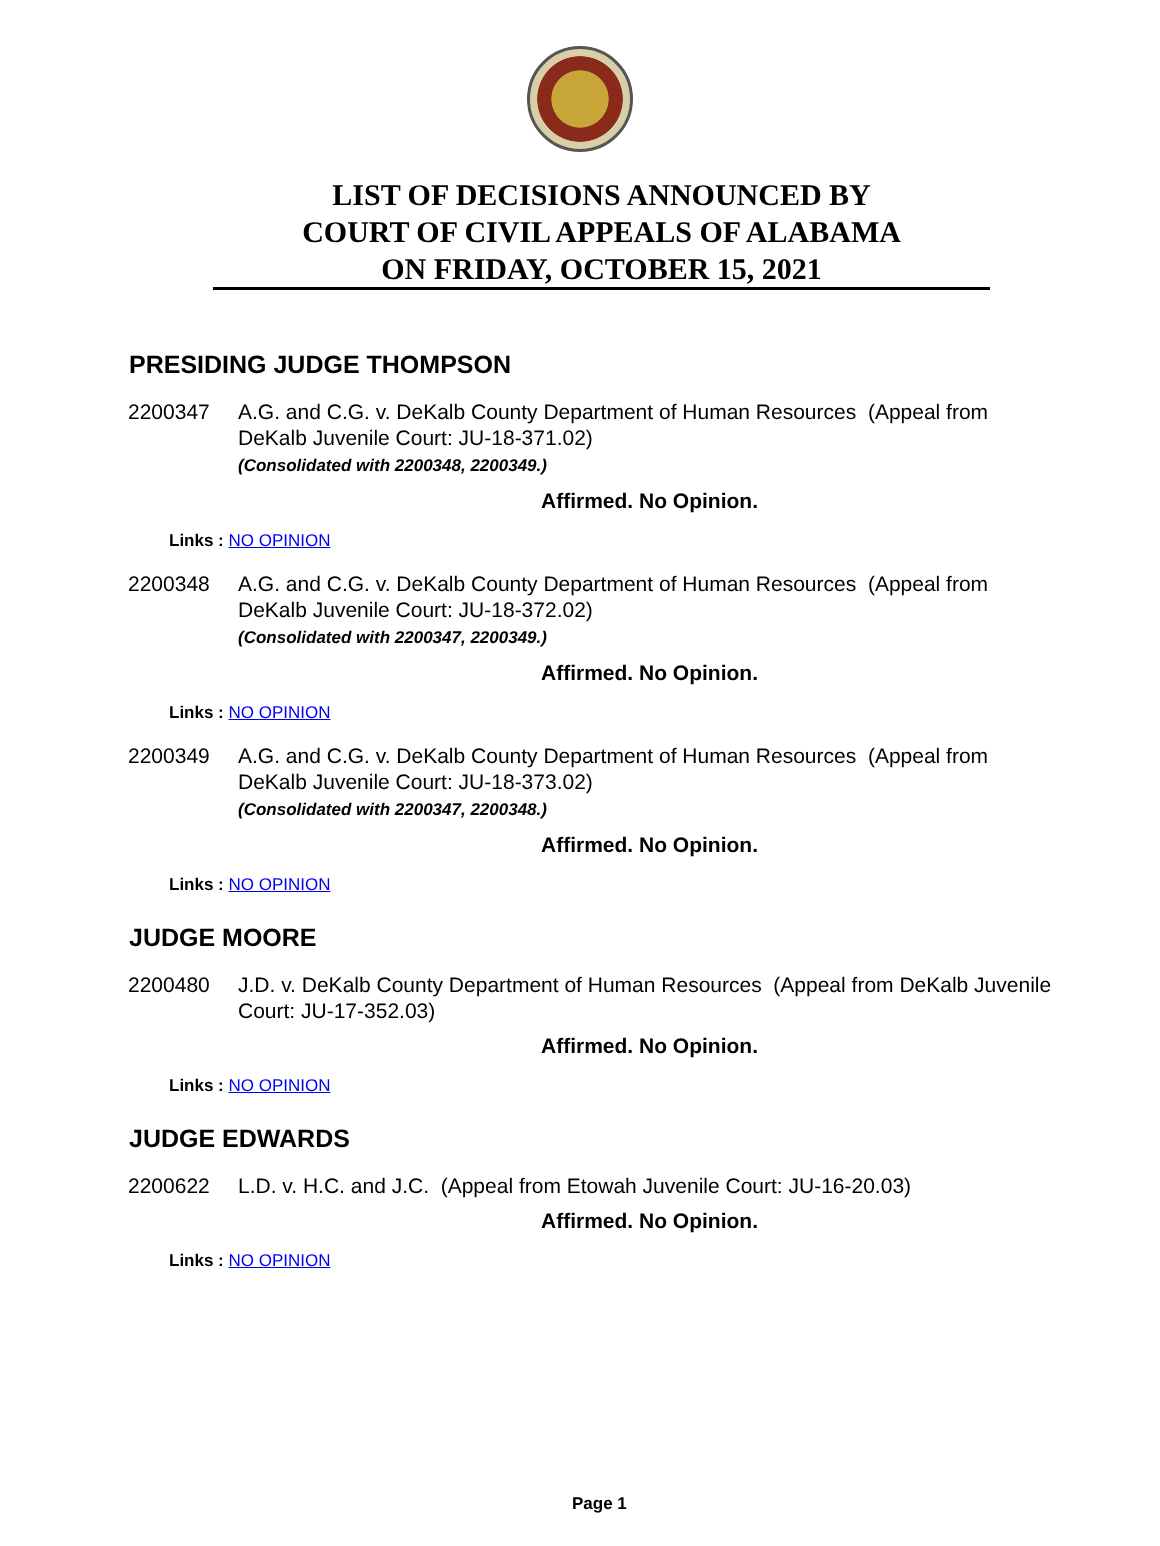LIST OF DECISIONS ANNOUNCED BY
COURT OF CIVIL APPEALS OF ALABAMA
ON FRIDAY, OCTOBER 15, 2021
PRESIDING JUDGE THOMPSON
2200347 A.G. and C.G. v. DeKalb County Department of Human Resources (Appeal from DeKalb Juvenile Court: JU-18-371.02)
(Consolidated with 2200348, 2200349.)
Affirmed. No Opinion.
Links : NO OPINION
2200348 A.G. and C.G. v. DeKalb County Department of Human Resources (Appeal from DeKalb Juvenile Court: JU-18-372.02)
(Consolidated with 2200347, 2200349.)
Affirmed. No Opinion.
Links : NO OPINION
2200349 A.G. and C.G. v. DeKalb County Department of Human Resources (Appeal from DeKalb Juvenile Court: JU-18-373.02)
(Consolidated with 2200347, 2200348.)
Affirmed. No Opinion.
Links : NO OPINION
JUDGE MOORE
2200480 J.D. v. DeKalb County Department of Human Resources (Appeal from DeKalb Juvenile Court: JU-17-352.03)
Affirmed. No Opinion.
Links : NO OPINION
JUDGE EDWARDS
2200622 L.D. v. H.C. and J.C. (Appeal from Etowah Juvenile Court: JU-16-20.03)
Affirmed. No Opinion.
Links : NO OPINION
Page 1